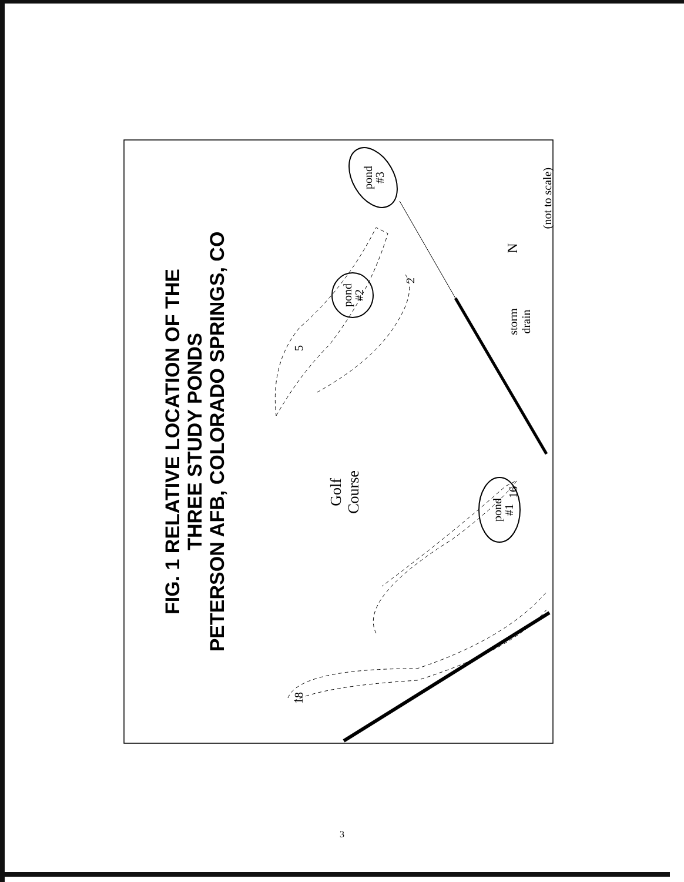FIG. 1 RELATIVE LOCATION OF THE
THREE STUDY PONDS
PETERSON AFB, COLORADO SPRINGS, CO
pond
#3
pond
#2
pond
#1
Golf
Course
5
2
16
18
storm
drain
N
(not to scale)
3